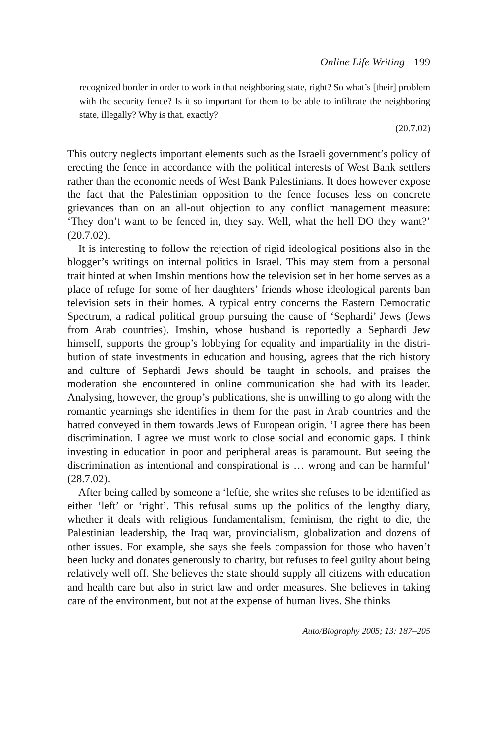Online Life Writing 199
recognized border in order to work in that neighboring state, right? So what’s [their] problem with the security fence? Is it so important for them to be able to infiltrate the neighboring state, illegally? Why is that, exactly?
(20.7.02)
This outcry neglects important elements such as the Israeli government’s policy of erecting the fence in accordance with the political interests of West Bank settlers rather than the economic needs of West Bank Palestinians. It does however expose the fact that the Palestinian opposition to the fence focuses less on concrete grievances than on an all-out objection to any conflict management measure: ‘They don’t want to be fenced in, they say. Well, what the hell DO they want?’ (20.7.02).
It is interesting to follow the rejection of rigid ideological positions also in the blogger’s writings on internal politics in Israel. This may stem from a personal trait hinted at when Imshin mentions how the television set in her home serves as a place of refuge for some of her daughters’ friends whose ideological parents ban television sets in their homes. A typical entry concerns the Eastern Democratic Spectrum, a radical political group pursuing the cause of ‘Sephardi’ Jews (Jews from Arab countries). Imshin, whose husband is reportedly a Sephardi Jew himself, supports the group’s lobbying for equality and impartiality in the distri-bution of state investments in education and housing, agrees that the rich history and culture of Sephardi Jews should be taught in schools, and praises the moderation she encountered in online communication she had with its leader. Analysing, however, the group’s publications, she is unwilling to go along with the romantic yearnings she identifies in them for the past in Arab countries and the hatred conveyed in them towards Jews of European origin. ‘I agree there has been discrimination. I agree we must work to close social and economic gaps. I think investing in education in poor and peripheral areas is paramount. But seeing the discrimination as intentional and conspirational is … wrong and can be harmful’ (28.7.02).
After being called by someone a ‘leftie, she writes she refuses to be identified as either ‘left’ or ‘right’. This refusal sums up the politics of the lengthy diary, whether it deals with religious fundamentalism, feminism, the right to die, the Palestinian leadership, the Iraq war, provincialism, globalization and dozens of other issues. For example, she says she feels compassion for those who haven’t been lucky and donates generously to charity, but refuses to feel guilty about being relatively well off. She believes the state should supply all citizens with education and health care but also in strict law and order measures. She believes in taking care of the environment, but not at the expense of human lives. She thinks
Auto/Biography 2005; 13: 187–205